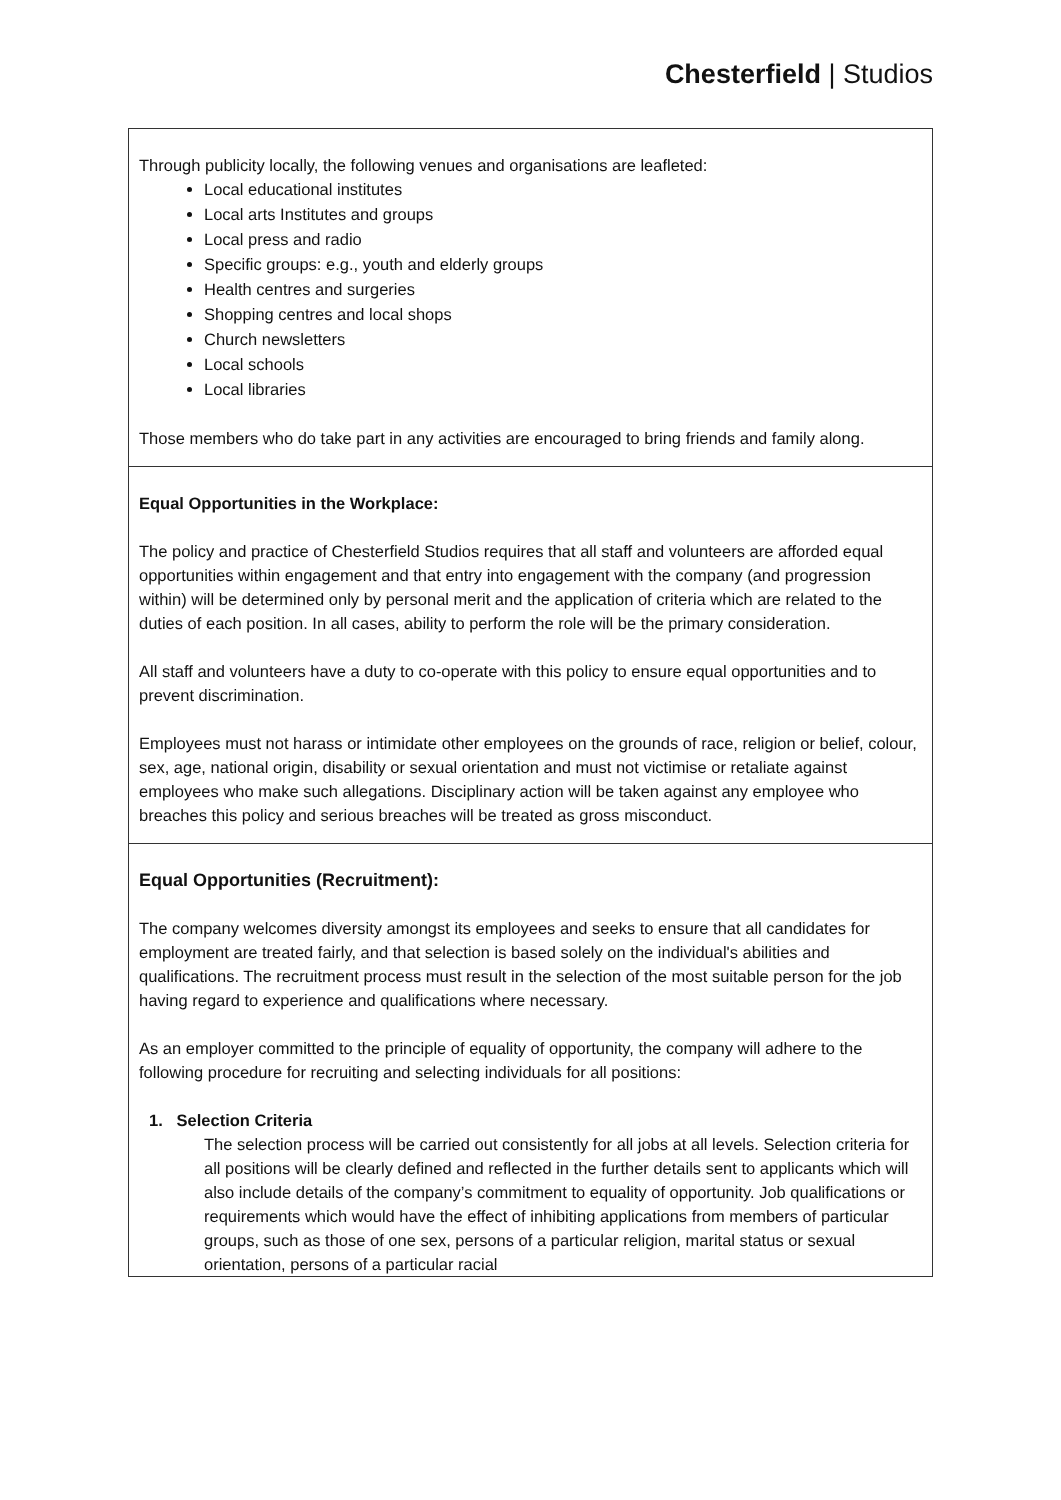Chesterfield | Studios
| Through publicity locally, the following venues and organisations are leafleted: Local educational institutes Local arts Institutes and groups Local press and radio Specific groups: e.g., youth and elderly groups Health centres and surgeries Shopping centres and local shops Church newsletters Local schools Local libraries Those members who do take part in any activities are encouraged to bring friends and family along. |
| Equal Opportunities in the Workplace: The policy and practice of Chesterfield Studios requires that all staff and volunteers are afforded equal opportunities within engagement and that entry into engagement with the company (and progression within) will be determined only by personal merit and the application of criteria which are related to the duties of each position. In all cases, ability to perform the role will be the primary consideration. All staff and volunteers have a duty to co-operate with this policy to ensure equal opportunities and to prevent discrimination. Employees must not harass or intimidate other employees on the grounds of race, religion or belief, colour, sex, age, national origin, disability or sexual orientation and must not victimise or retaliate against employees who make such allegations. Disciplinary action will be taken against any employee who breaches this policy and serious breaches will be treated as gross misconduct. |
| Equal Opportunities (Recruitment): The company welcomes diversity amongst its employees and seeks to ensure that all candidates for employment are treated fairly, and that selection is based solely on the individual's abilities and qualifications. The recruitment process must result in the selection of the most suitable person for the job having regard to experience and qualifications where necessary. As an employer committed to the principle of equality of opportunity, the company will adhere to the following procedure for recruiting and selecting individuals for all positions: 1. Selection Criteria The selection process will be carried out consistently for all jobs at all levels. Selection criteria for all positions will be clearly defined and reflected in the further details sent to applicants which will also include details of the company’s commitment to equality of opportunity. Job qualifications or requirements which would have the effect of inhibiting applications from members of particular groups, such as those of one sex, persons of a particular religion, marital status or sexual orientation, persons of a particular racial |